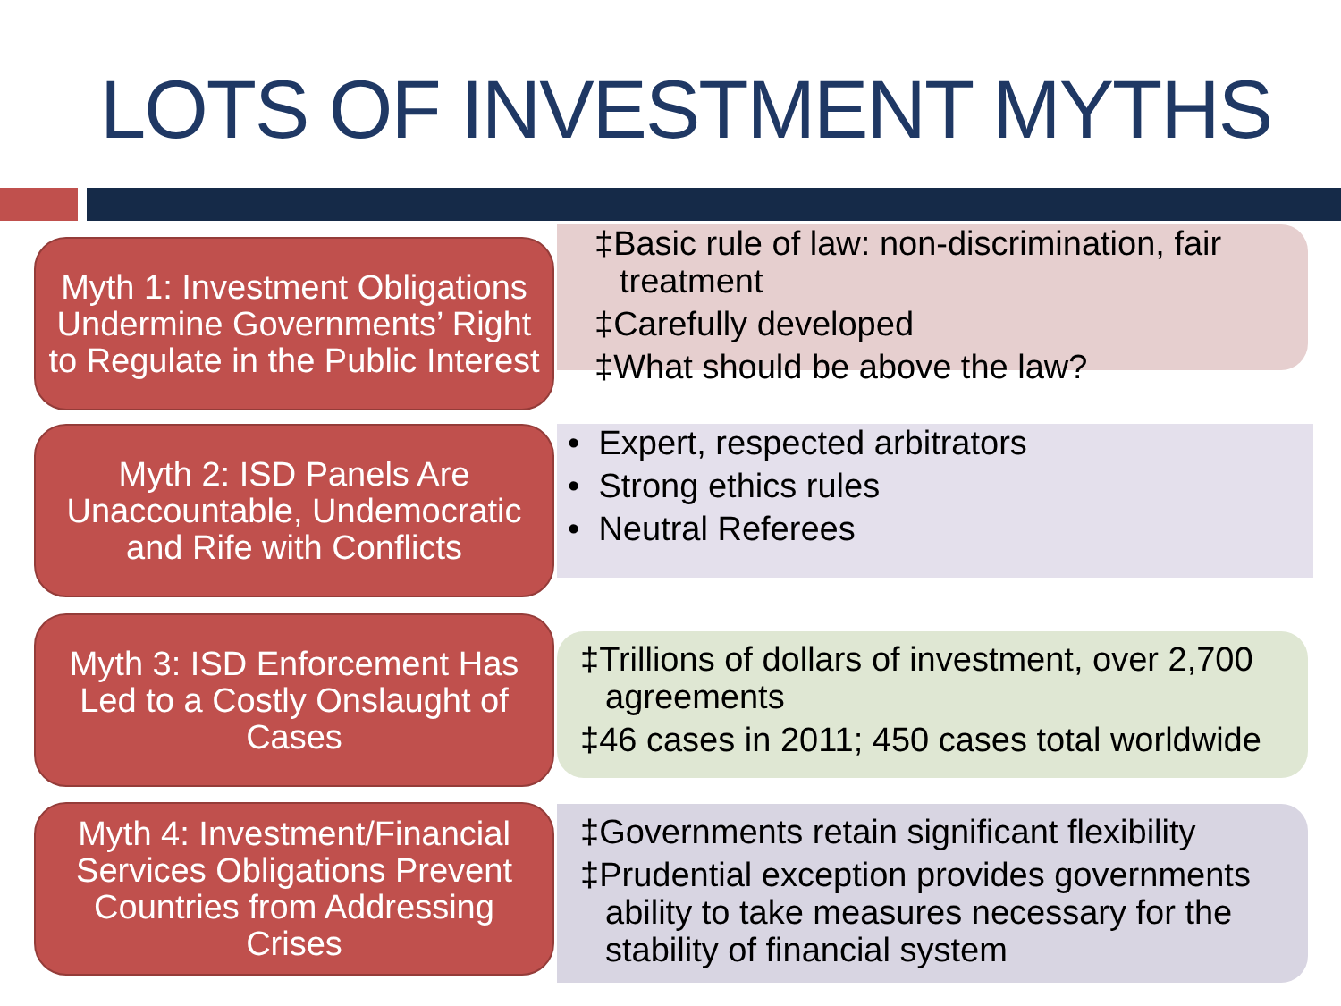LOTS OF INVESTMENT MYTHS
Myth 1: Investment Obligations Undermine Governments’ Right to Regulate in the Public Interest
‡Basic rule of law: non-discrimination, fair treatment
‡Carefully developed
‡What should be above the law?
Myth 2: ISD Panels Are Unaccountable, Undemocratic and Rife with Conflicts
• Expert, respected arbitrators
• Strong ethics rules
• Neutral Referees
Myth 3: ISD Enforcement Has Led to a Costly Onslaught of Cases
‡Trillions of dollars of investment, over 2,700 agreements
‡46 cases in 2011; 450 cases total worldwide
Myth 4: Investment/Financial Services Obligations Prevent Countries from Addressing Crises
‡Governments retain significant flexibility
‡Prudential exception provides governments ability to take measures necessary for the stability of financial system